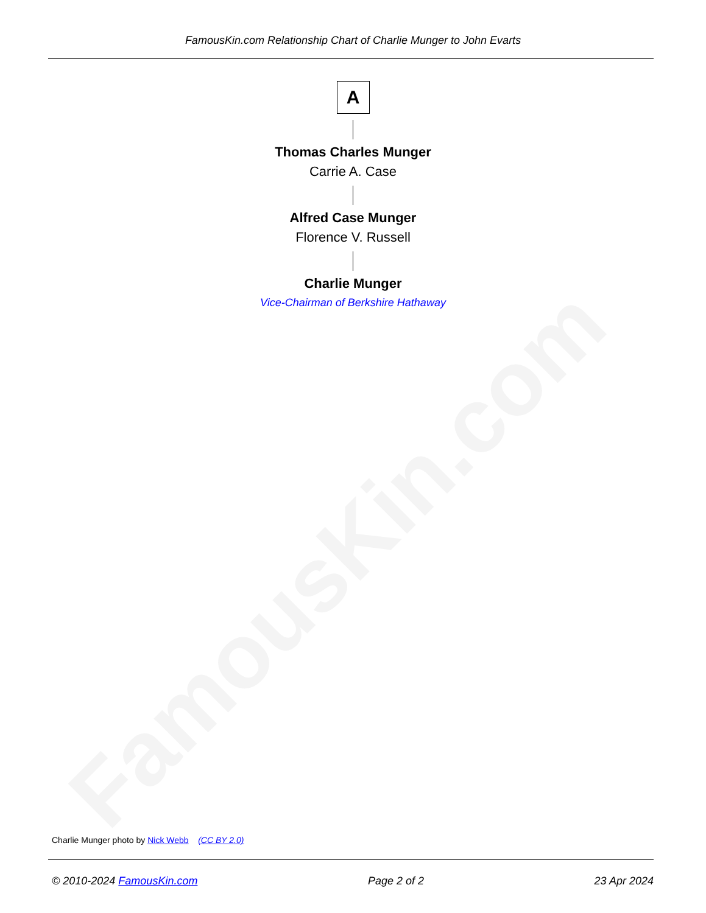FamousKin.com
FamousKin.com Relationship Chart of Charlie Munger to John Evarts
A
Thomas Charles Munger
Carrie A. Case
Alfred Case Munger
Florence V. Russell
Charlie Munger
Vice-Chairman of Berkshire Hathaway
Charlie Munger photo by Nick Webb (CC BY 2.0)
© 2010-2024 FamousKin.com Page 2 of 2 23 Apr 2024